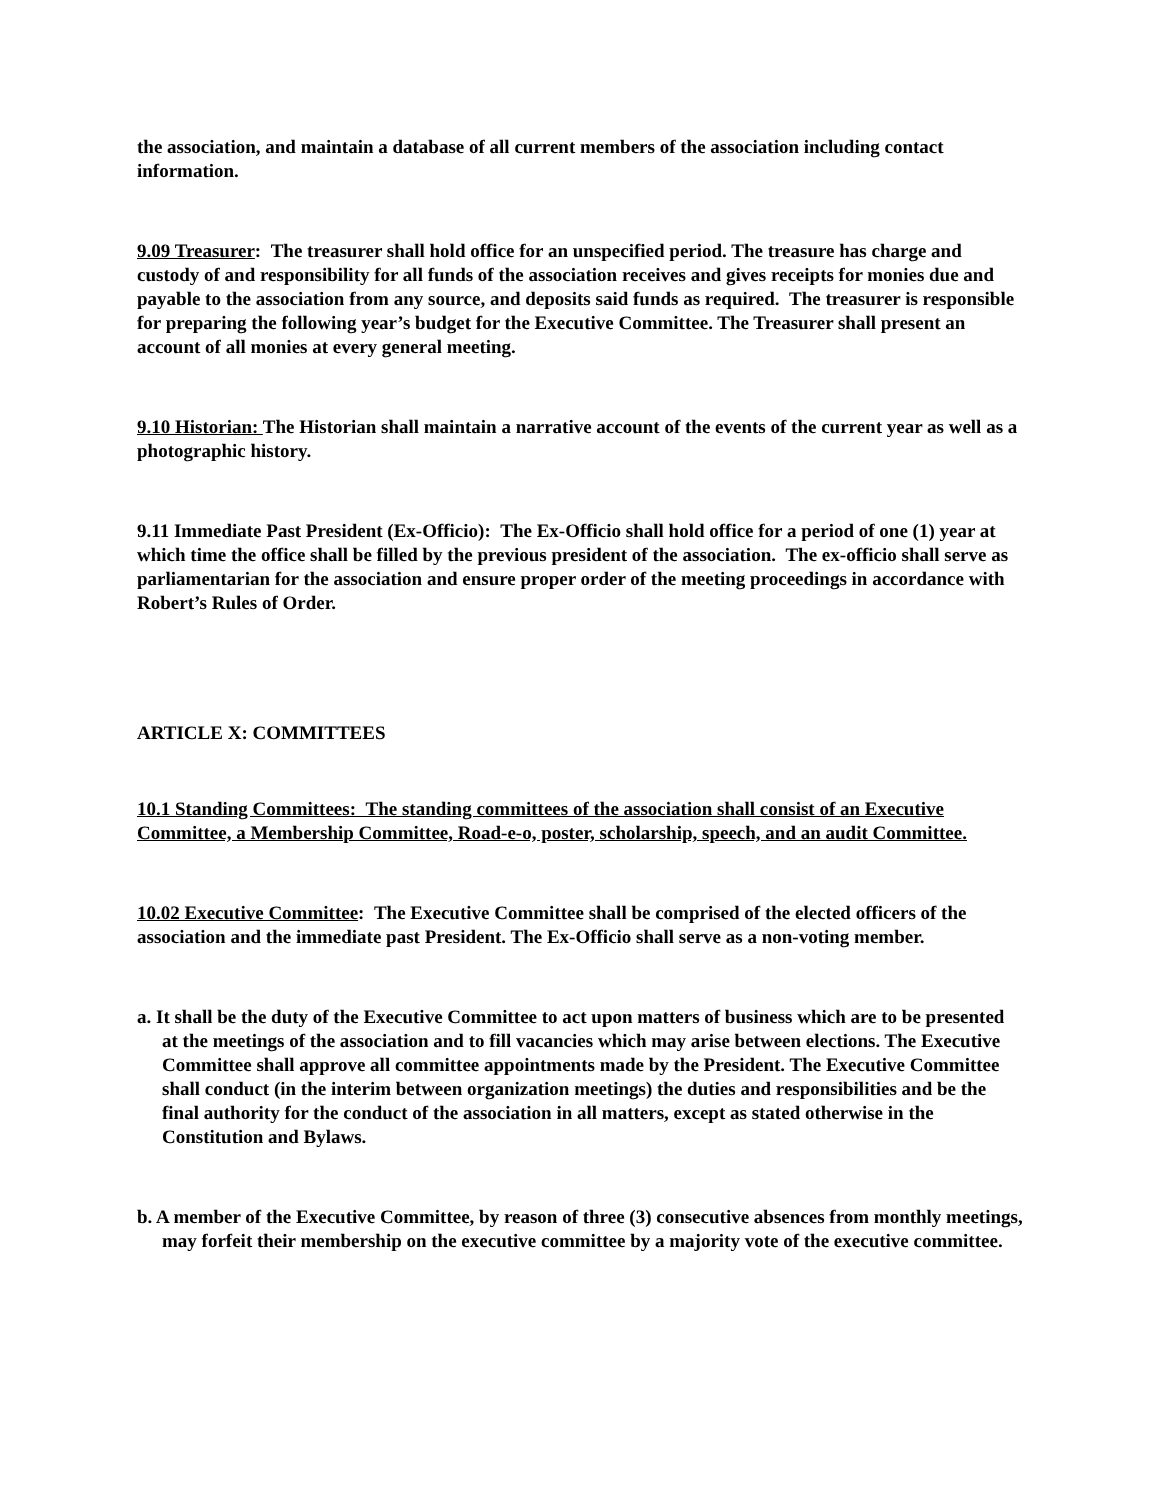the association, and maintain a database of all current members of the association including contact information.
9.09 Treasurer: The treasurer shall hold office for an unspecified period. The treasure has charge and custody of and responsibility for all funds of the association receives and gives receipts for monies due and payable to the association from any source, and deposits said funds as required. The treasurer is responsible for preparing the following year’s budget for the Executive Committee. The Treasurer shall present an account of all monies at every general meeting.
9.10 Historian: The Historian shall maintain a narrative account of the events of the current year as well as a photographic history.
9.11 Immediate Past President (Ex-Officio): The Ex-Officio shall hold office for a period of one (1) year at which time the office shall be filled by the previous president of the association. The ex-officio shall serve as parliamentarian for the association and ensure proper order of the meeting proceedings in accordance with Robert’s Rules of Order.
ARTICLE X: COMMITTEES
10.1 Standing Committees: The standing committees of the association shall consist of an Executive Committee, a Membership Committee, Road-e-o, poster, scholarship, speech, and an audit Committee.
10.02 Executive Committee: The Executive Committee shall be comprised of the elected officers of the association and the immediate past President. The Ex-Officio shall serve as a non-voting member.
a. It shall be the duty of the Executive Committee to act upon matters of business which are to be presented at the meetings of the association and to fill vacancies which may arise between elections. The Executive Committee shall approve all committee appointments made by the President. The Executive Committee shall conduct (in the interim between organization meetings) the duties and responsibilities and be the final authority for the conduct of the association in all matters, except as stated otherwise in the Constitution and Bylaws.
b. A member of the Executive Committee, by reason of three (3) consecutive absences from monthly meetings, may forfeit their membership on the executive committee by a majority vote of the executive committee.